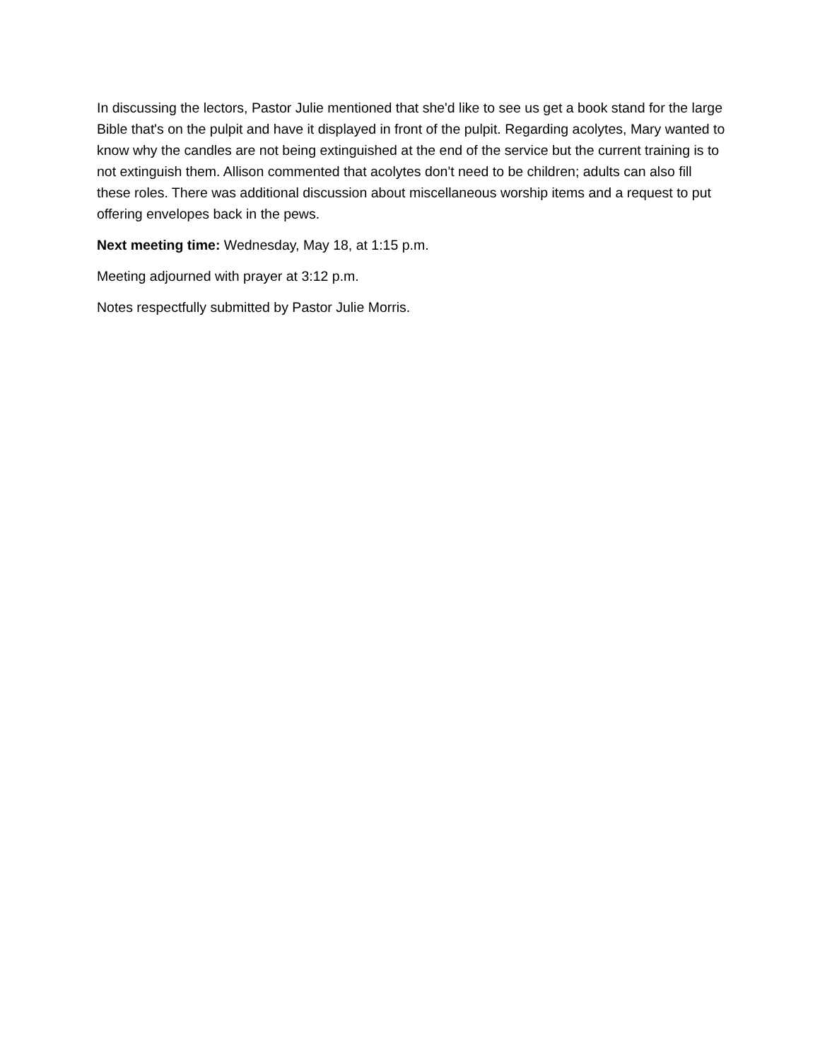In discussing the lectors, Pastor Julie mentioned that she'd like to see us get a book stand for the large Bible that's on the pulpit and have it displayed in front of the pulpit. Regarding acolytes, Mary wanted to know why the candles are not being extinguished at the end of the service but the current training is to not extinguish them. Allison commented that acolytes don't need to be children; adults can also fill these roles. There was additional discussion about miscellaneous worship items and a request to put offering envelopes back in the pews.
Next meeting time: Wednesday, May 18, at 1:15 p.m.
Meeting adjourned with prayer at 3:12 p.m.
Notes respectfully submitted by Pastor Julie Morris.